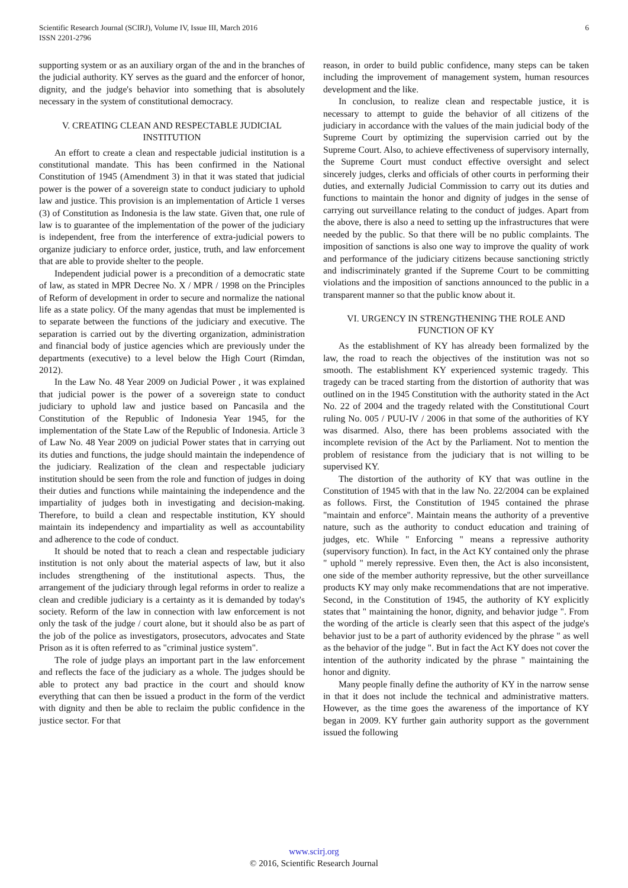Scientific Research Journal (SCIRJ), Volume IV, Issue III, March 2016
ISSN 2201-2796
6
supporting system or as an auxiliary organ of the and in the branches of the judicial authority. KY serves as the guard and the enforcer of honor, dignity, and the judge's behavior into something that is absolutely necessary in the system of constitutional democracy.
V. CREATING CLEAN AND RESPECTABLE JUDICIAL INSTITUTION
An effort to create a clean and respectable judicial institution is a constitutional mandate. This has been confirmed in the National Constitution of 1945 (Amendment 3) in that it was stated that judicial power is the power of a sovereign state to conduct judiciary to uphold law and justice. This provision is an implementation of Article 1 verses (3) of Constitution as Indonesia is the law state. Given that, one rule of law is to guarantee of the implementation of the power of the judiciary is independent, free from the interference of extra-judicial powers to organize judiciary to enforce order, justice, truth, and law enforcement that are able to provide shelter to the people.
Independent judicial power is a precondition of a democratic state of law, as stated in MPR Decree No. X / MPR / 1998 on the Principles of Reform of development in order to secure and normalize the national life as a state policy. Of the many agendas that must be implemented is to separate between the functions of the judiciary and executive. The separation is carried out by the diverting organization, administration and financial body of justice agencies which are previously under the departments (executive) to a level below the High Court (Rimdan, 2012).
In the Law No. 48 Year 2009 on Judicial Power , it was explained that judicial power is the power of a sovereign state to conduct judiciary to uphold law and justice based on Pancasila and the Constitution of the Republic of Indonesia Year 1945, for the implementation of the State Law of the Republic of Indonesia. Article 3 of Law No. 48 Year 2009 on judicial Power states that in carrying out its duties and functions, the judge should maintain the independence of the judiciary. Realization of the clean and respectable judiciary institution should be seen from the role and function of judges in doing their duties and functions while maintaining the independence and the impartiality of judges both in investigating and decision-making. Therefore, to build a clean and respectable institution, KY should maintain its independency and impartiality as well as accountability and adherence to the code of conduct.
It should be noted that to reach a clean and respectable judiciary institution is not only about the material aspects of law, but it also includes strengthening of the institutional aspects. Thus, the arrangement of the judiciary through legal reforms in order to realize a clean and credible judiciary is a certainty as it is demanded by today's society. Reform of the law in connection with law enforcement is not only the task of the judge / court alone, but it should also be as part of the job of the police as investigators, prosecutors, advocates and State Prison as it is often referred to as "criminal justice system".
The role of judge plays an important part in the law enforcement and reflects the face of the judiciary as a whole. The judges should be able to protect any bad practice in the court and should know everything that can then be issued a product in the form of the verdict with dignity and then be able to reclaim the public confidence in the justice sector. For that
reason, in order to build public confidence, many steps can be taken including the improvement of management system, human resources development and the like.
In conclusion, to realize clean and respectable justice, it is necessary to attempt to guide the behavior of all citizens of the judiciary in accordance with the values of the main judicial body of the Supreme Court by optimizing the supervision carried out by the Supreme Court. Also, to achieve effectiveness of supervisory internally, the Supreme Court must conduct effective oversight and select sincerely judges, clerks and officials of other courts in performing their duties, and externally Judicial Commission to carry out its duties and functions to maintain the honor and dignity of judges in the sense of carrying out surveillance relating to the conduct of judges. Apart from the above, there is also a need to setting up the infrastructures that were needed by the public. So that there will be no public complaints. The imposition of sanctions is also one way to improve the quality of work and performance of the judiciary citizens because sanctioning strictly and indiscriminately granted if the Supreme Court to be committing violations and the imposition of sanctions announced to the public in a transparent manner so that the public know about it.
VI. URGENCY IN STRENGTHENING THE ROLE AND FUNCTION OF KY
As the establishment of KY has already been formalized by the law, the road to reach the objectives of the institution was not so smooth. The establishment KY experienced systemic tragedy. This tragedy can be traced starting from the distortion of authority that was outlined on in the 1945 Constitution with the authority stated in the Act No. 22 of 2004 and the tragedy related with the Constitutional Court ruling No. 005 / PUU-IV / 2006 in that some of the authorities of KY was disarmed. Also, there has been problems associated with the incomplete revision of the Act by the Parliament. Not to mention the problem of resistance from the judiciary that is not willing to be supervised KY.
The distortion of the authority of KY that was outline in the Constitution of 1945 with that in the law No. 22/2004 can be explained as follows. First, the Constitution of 1945 contained the phrase "maintain and enforce". Maintain means the authority of a preventive nature, such as the authority to conduct education and training of judges, etc. While " Enforcing " means a repressive authority (supervisory function). In fact, in the Act KY contained only the phrase " uphold " merely repressive. Even then, the Act is also inconsistent, one side of the member authority repressive, but the other surveillance products KY may only make recommendations that are not imperative. Second, in the Constitution of 1945, the authority of KY explicitly states that " maintaining the honor, dignity, and behavior judge ". From the wording of the article is clearly seen that this aspect of the judge's behavior just to be a part of authority evidenced by the phrase " as well as the behavior of the judge ". But in fact the Act KY does not cover the intention of the authority indicated by the phrase " maintaining the honor and dignity.
Many people finally define the authority of KY in the narrow sense in that it does not include the technical and administrative matters. However, as the time goes the awareness of the importance of KY began in 2009. KY further gain authority support as the government issued the following
www.scirj.org
© 2016, Scientific Research Journal